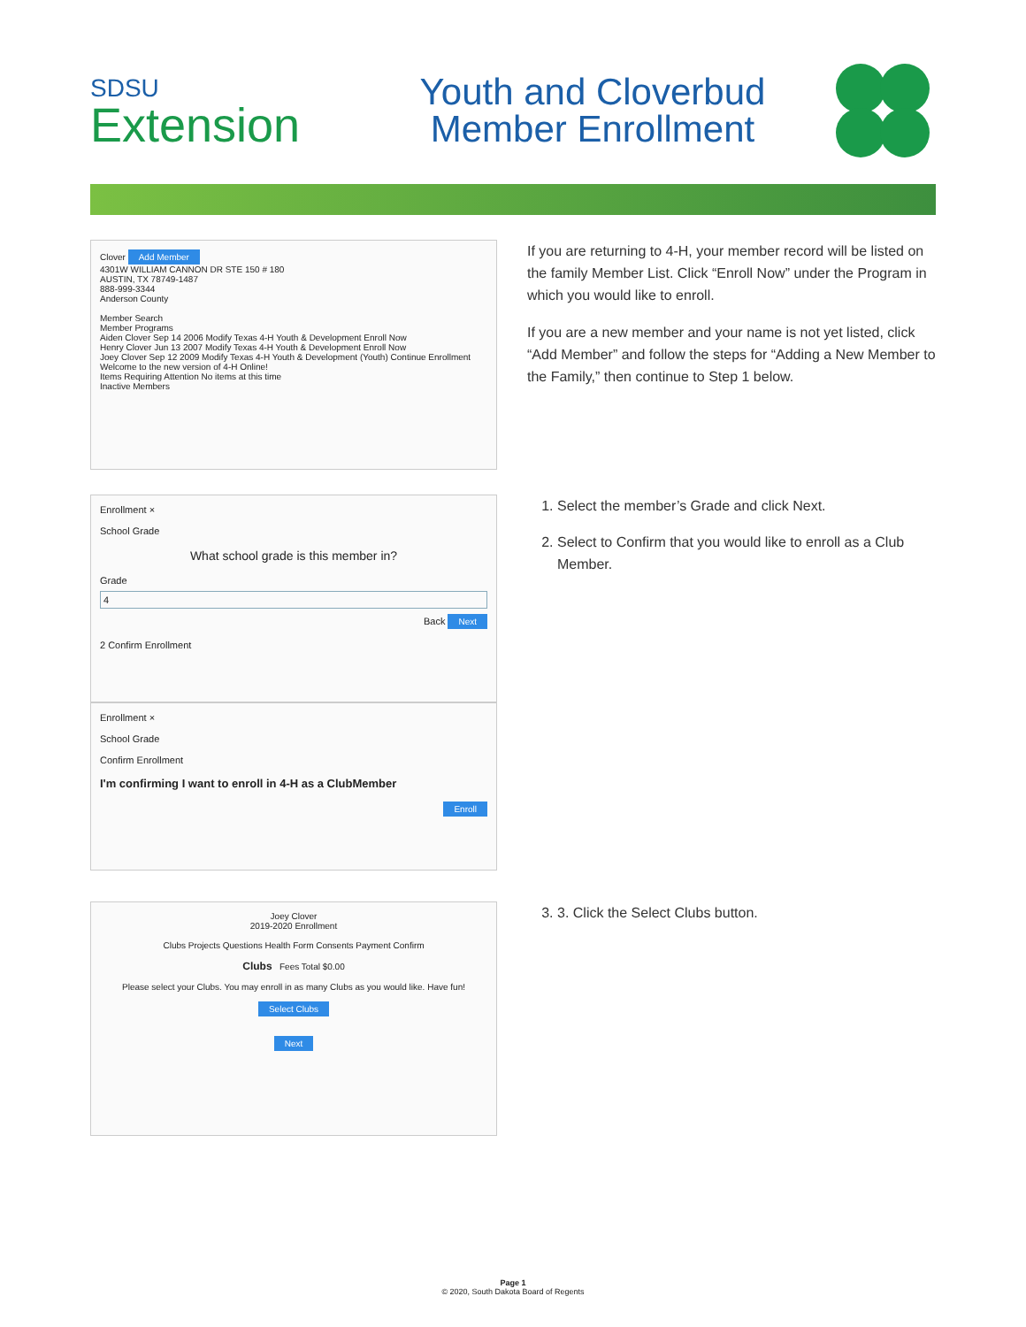SDSU
Extension
Youth and Cloverbud
Member Enrollment
Clover Add Member
4301W WILLIAM CANNON DR STE 150 # 180
AUSTIN, TX 78749-1487
888-999-3344
Anderson County
Member Search
Member Programs
Aiden Clover Sep 14 2006 Modify Texas 4-H Youth & Development Enroll Now
Henry Clover Jun 13 2007 Modify Texas 4-H Youth & Development Enroll Now
Joey Clover Sep 12 2009 Modify Texas 4-H Youth & Development (Youth) Continue Enrollment
Welcome to the new version of 4-H Online!
Items Requiring Attention No items at this time
Inactive Members
If you are returning to 4-H, your member record will be listed on the family Member List. Click “Enroll Now” under the Program in which you would like to enroll.
If you are a new member and your name is not yet listed, click “Add Member” and follow the steps for “Adding a New Member to the Family,” then continue to Step 1 below.
Enrollment ×
School Grade
What school grade is this member in?
Grade
4
Back Next
2 Confirm Enrollment
Enrollment ×
School Grade
Confirm Enrollment
I'm confirming I want to enroll in 4-H as a ClubMember
Enroll
1. Select the member’s Grade and click Next.
2. Select to Confirm that you would like to enroll as a Club Member.
Joey Clover
2019-2020 Enrollment
Clubs Projects Questions Health Form Consents Payment Confirm
Clubs Fees Total $0.00
Please select your Clubs. You may enroll in as many Clubs as you would like. Have fun!
Select Clubs
Next
3. 3. Click the Select Clubs button.
Page 1
© 2020, South Dakota Board of Regents